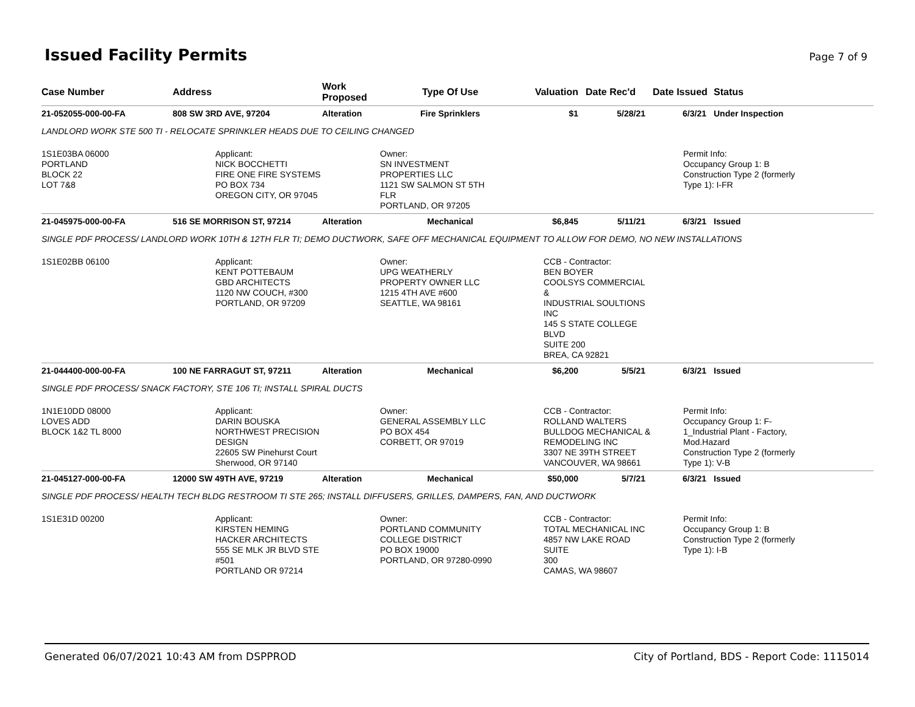Issued Facility Permits
Page 7 of 9
| Case Number | Address | Work Proposed | Type Of Use | Valuation | Date Rec'd | Date Issued | Status |
| --- | --- | --- | --- | --- | --- | --- | --- |
| 21-052055-000-00-FA | 808 SW 3RD AVE, 97204 | Alteration | Fire Sprinklers | $1 | 5/28/21 | 6/3/21 | Under Inspection |
| LANDLORD WORK STE 500 TI - RELOCATE SPRINKLER HEADS DUE TO CEILING CHANGED | | | | | | | |
| 1S1E03BA 06000 PORTLAND BLOCK 22 LOT 7&8 | Applicant: NICK BOCCHETTI FIRE ONE FIRE SYSTEMS PO BOX 734 OREGON CITY, OR 97045 | Owner: SN INVESTMENT PROPERTIES LLC 1121 SW SALMON ST 5TH FLR PORTLAND, OR 97205 | | | | Permit Info: Occupancy Group 1: B Construction Type 2 (formerly Type 1): I-FR | |
| 21-045975-000-00-FA | 516 SE MORRISON ST, 97214 | Alteration | Mechanical | $6,845 | 5/11/21 | 6/3/21 | Issued |
| SINGLE PDF PROCESS/ LANDLORD WORK 10TH & 12TH FLR TI; DEMO DUCTWORK, SAFE OFF MECHANICAL EQUIPMENT TO ALLOW FOR DEMO, NO NEW INSTALLATIONS | | | | | | | |
| 1S1E02BB 06100 | Applicant: KENT POTTEBAUM GBD ARCHITECTS 1120 NW COUCH, #300 PORTLAND, OR 97209 | Owner: UPG WEATHERLY PROPERTY OWNER LLC 1215 4TH AVE #600 SEATTLE, WA 98161 | | CCB - Contractor: BEN BOYER COOLSYS COMMERCIAL & INDUSTRIAL SOULTIONS INC 145 S STATE COLLEGE BLVD SUITE 200 BREA, CA 92821 | | | |
| 21-044400-000-00-FA | 100 NE FARRAGUT ST, 97211 | Alteration | Mechanical | $6,200 | 5/5/21 | 6/3/21 | Issued |
| SINGLE PDF PROCESS/ SNACK FACTORY, STE 106 TI; INSTALL SPIRAL DUCTS | | | | | | | |
| 1N1E10DD 08000 LOVES ADD BLOCK 1&2 TL 8000 | Applicant: DARIN BOUSKA NORTHWEST PRECISION DESIGN 22605 SW Pinehurst Court Sherwood, OR 97140 | Owner: GENERAL ASSEMBLY LLC PO BOX 454 CORBETT, OR 97019 | | CCB - Contractor: ROLLAND WALTERS BULLDOG MECHANICAL & REMODELING INC 3307 NE 39TH STREET VANCOUVER, WA 98661 | | Permit Info: Occupancy Group 1: F- 1_Industrial Plant - Factory, Mod.Hazard Construction Type 2 (formerly Type 1): V-B | |
| 21-045127-000-00-FA | 12000 SW 49TH AVE, 97219 | Alteration | Mechanical | $50,000 | 5/7/21 | 6/3/21 | Issued |
| SINGLE PDF PROCESS/ HEALTH TECH BLDG RESTROOM TI STE 265; INSTALL DIFFUSERS, GRILLES, DAMPERS, FAN, AND DUCTWORK | | | | | | | |
| 1S1E31D 00200 | Applicant: KIRSTEN HEMING HACKER ARCHITECTS 555 SE MLK JR BLVD STE #501 PORTLAND OR 97214 | Owner: PORTLAND COMMUNITY COLLEGE DISTRICT PO BOX 19000 PORTLAND, OR 97280-0990 | | CCB - Contractor: TOTAL MECHANICAL INC 4857 NW LAKE ROAD SUITE 300 CAMAS, WA 98607 | | Permit Info: Occupancy Group 1: B Construction Type 2 (formerly Type 1): I-B | |
Generated 06/07/2021 10:43 AM from DSPPROD City of Portland, BDS - Report Code: 1115014